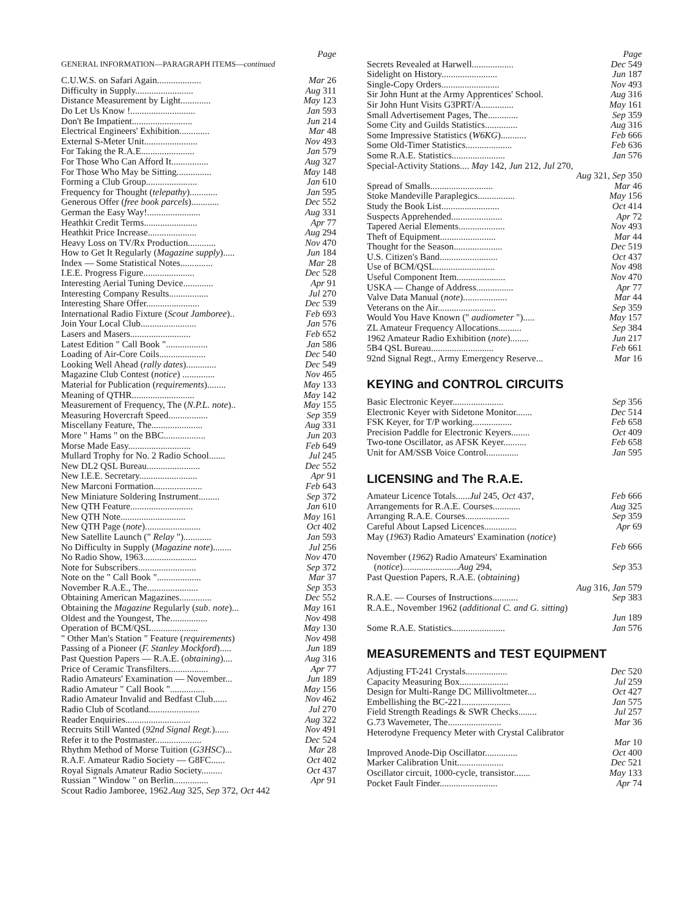Page
GENERAL INFORMATION—PARAGRAPH ITEMS—continued
C.U.W.S. on Safari Again................... Mar 26
Difficulty in Supply......................... Aug 311
Distance Measurement by Light............. May 123
Do Let Us Know !............................ Jan 593
Don't Be Impatient.......................... Jun 214
Electrical Engineers' Exhibition............. Mar 48
External S-Meter Unit....................... Nov 493
For Taking the R.A.E....................... Jan 579
For Those Who Can Afford It................ Aug 327
For Those Who May be Sitting............... May 148
Forming a Club Group...................... Jan 610
Frequency for Thought (telepathy)............ Jan 595
Generous Offer (free book parcels)............ Dec 552
German the Easy Way!....................... Aug 331
Heathkit Credit Terms....................... Apr 77
Heathkit Price Increase..................... Aug 294
Heavy Loss on TV/Rx Production............ Nov 470
How to Get It Regularly (Magazine supply)..... Jun 184
Index — Some Statistical Notes.............. Mar 28
I.E.E. Progress Figure...................... Dec 528
Interesting Aerial Tuning Device............. Apr 91
Interesting Company Results................. Jul 270
Interesting Share Offer....................... Dec 539
International Radio Fixture (Scout Jamboree).. Feb 693
Join Your Local Club........................ Jan 576
Lasers and Masers.......................... Feb 652
Latest Edition " Call Book ".................. Jan 586
Loading of Air-Core Coils.................... Dec 540
Looking Well Ahead (rally dates)............. Dec 549
Magazine Club Contest (notice) .............. Nov 465
Material for Publication (requirements)........ May 133
Meaning of QTHR........................... May 142
Measurement of Frequency, The (N.P.L. note).. May 155
Measuring Hovercraft Speed................. Sep 359
Miscellany Feature, The...................... Aug 331
More " Hams " on the BBC.................. Jun 203
Morse Made Easy........................... Feb 649
Mullard Trophy for No. 2 Radio School....... Jul 245
New DL2 QSL Bureau....................... Dec 552
New I.E.E. Secretary......................... Apr 91
New Marconi Formation..................... Feb 643
New Miniature Soldering Instrument......... Sep 372
New QTH Feature........................... Jan 610
New QTH Note............................ May 161
New QTH Page (note)........................ Oct 402
New Satellite Launch (" Relay ")............ Jan 593
No Difficulty in Supply (Magazine note)........ Jul 256
No Radio Show, 1963....................... Nov 470
Note for Subscribers......................... Sep 372
Note on the " Call Book "................... Mar 37
November R.A.E., The...................... Sep 353
Obtaining American Magazines.............. Dec 552
Obtaining the Magazine Regularly (sub. note)... May 161
Oldest and the Youngest, The................ Nov 498
Operation of BCM/QSL.................... May 130
" Other Man's Station " Feature (requirements) Nov 498
Passing of a Pioneer (F. Stanley Mockford)..... Jun 189
Past Question Papers — R.A.E. (obtaining).... Aug 316
Price of Ceramic Transfilters................. Apr 77
Radio Amateurs' Examination — November... Jun 189
Radio Amateur " Call Book "............... May 156
Radio Amateur Invalid and Bedfast Club...... Nov 462
Radio Club of Scotland...................... Jul 270
Reader Enquiries............................ Aug 322
Recruits Still Wanted (92nd Signal Regt.)...... Nov 491
Refer it to the Postmaster.................... Dec 524
Rhythm Method of Morse Tuition (G3HSC)... Mar 28
R.A.F. Amateur Radio Society — G8FC...... Oct 402
Royal Signals Amateur Radio Society......... Oct 437
Russian " Window " on Berlin............... Apr 91
Scout Radio Jamboree, 1962.Aug 325, Sep 372, Oct 442
Page
Secrets Revealed at Harwell.................. Dec 549
Sidelight on History........................ Jun 187
Single-Copy Orders......................... Nov 493
Sir John Hunt at the Army Apprentices' School. Aug 316
Sir John Hunt Visits G3PRT/A.............. May 161
Small Advertisement Pages, The............. Sep 359
Some City and Guilds Statistics.............. Aug 316
Some Impressive Statistics (W6KG)........... Feb 666
Some Old-Timer Statistics.................... Feb 636
Some R.A.E. Statistics....................... Jan 576
Special-Activity Stations.... May 142, Jun 212, Jul 270,
Aug 321, Sep 350
Spread of Smalls........................... Mar 46
Stoke Mandeville Paraplegics................ May 156
Study the Book List......................... Oct 414
Suspects Apprehended...................... Apr 72
Tapered Aerial Elements.................... Nov 493
Theft of Equipment........................ Mar 44
Thought for the Season..................... Dec 519
U.S. Citizen's Band......................... Oct 437
Use of BCM/QSL.......................... Nov 498
Useful Component Item..................... Nov 470
USKA — Change of Address................ Apr 77
Valve Data Manual (note)................... Mar 44
Veterans on the Air......................... Sep 359
Would You Have Known (" audiometer ")..... May 157
ZL Amateur Frequency Allocations.......... Sep 384
1962 Amateur Radio Exhibition (note)........ Jun 217
5B4 QSL Bureau........................... Feb 661
92nd Signal Regt., Army Emergency Reserve... Mar 16
KEYING and CONTROL CIRCUITS
Basic Electronic Keyer...................... Sep 356
Electronic Keyer with Sidetone Monitor....... Dec 514
FSK Keyer, for T/P working................. Feb 658
Precision Paddle for Electronic Keyers........ Oct 409
Two-tone Oscillator, as AFSK Keyer.......... Feb 658
Unit for AM/SSB Voice Control.............. Jan 595
LICENSING and The R.A.E.
Amateur Licence Totals......Jul 245, Oct 437, Feb 666
Arrangements for R.A.E. Courses............ Aug 325
Arranging R.A.E. Courses................... Sep 359
Careful About Lapsed Licences.............. Apr 69
May (1963) Radio Amateurs' Examination (notice)
Feb 666
November (1962) Radio Amateurs' Examination
(notice)........................Aug 294, Sep 353
Past Question Papers, R.A.E. (obtaining)
Aug 316, Jan 579
R.A.E. — Courses of Instructions........... Sep 383
R.A.E., November 1962 (additional C. and G. sitting)
Jun 189
Some R.A.E. Statistics....................... Jan 576
MEASUREMENTS and TEST EQUIPMENT
Adjusting FT-241 Crystals.................. Dec 520
Capacity Measuring Box..................... Jul 259
Design for Multi-Range DC Millivoltmeter.... Oct 427
Embellishing the BC-221..................... Jan 575
Field Strength Readings & SWR Checks........ Jul 257
G.73 Wavemeter, The....................... Mar 36
Heterodyne Frequency Meter with Crystal Calibrator
Mar 10
Improved Anode-Dip Oscillator.............. Oct 400
Marker Calibration Unit.................... Dec 521
Oscillator circuit, 1000-cycle, transistor....... May 133
Pocket Fault Finder......................... Apr 74